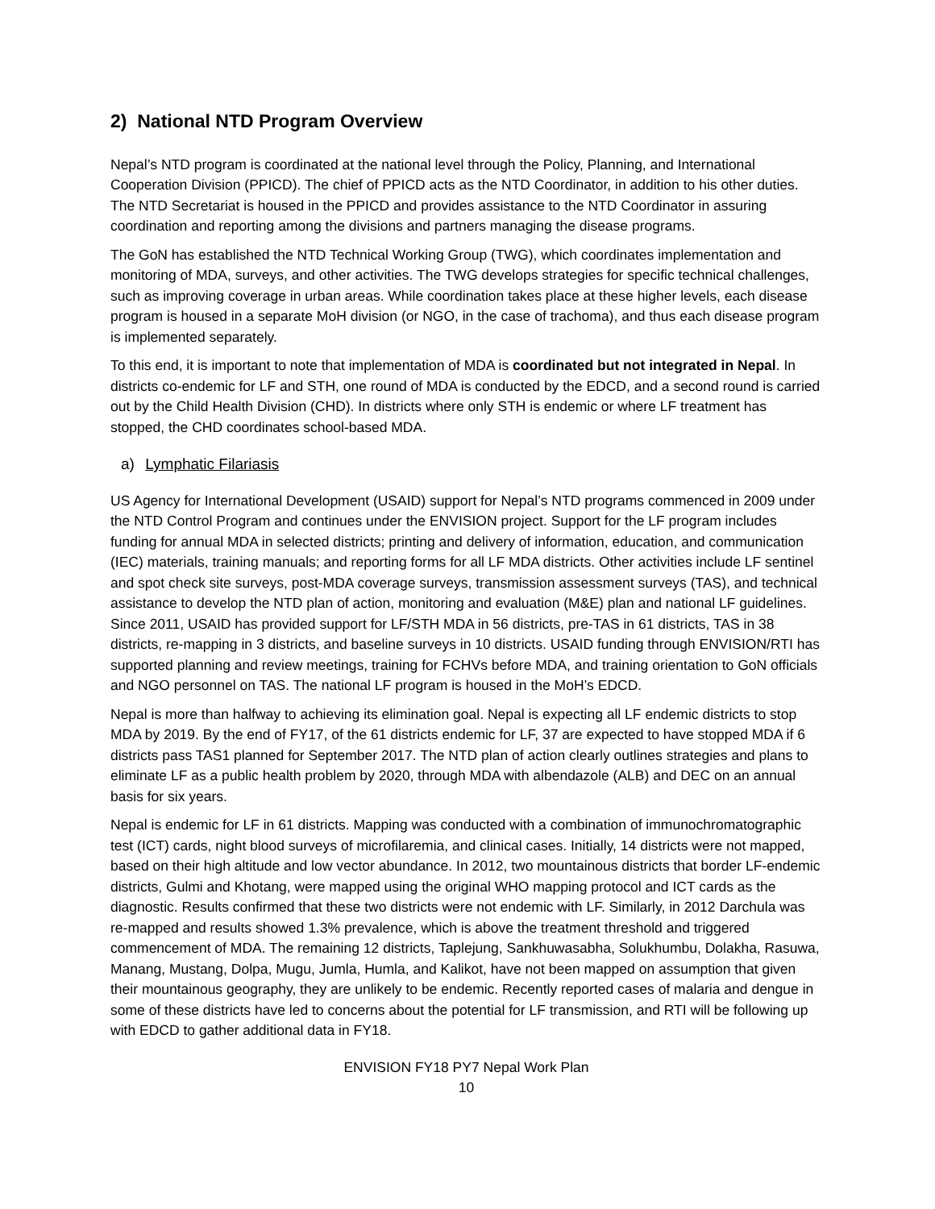2) National NTD Program Overview
Nepal’s NTD program is coordinated at the national level through the Policy, Planning, and International Cooperation Division (PPICD). The chief of PPICD acts as the NTD Coordinator, in addition to his other duties. The NTD Secretariat is housed in the PPICD and provides assistance to the NTD Coordinator in assuring coordination and reporting among the divisions and partners managing the disease programs.
The GoN has established the NTD Technical Working Group (TWG), which coordinates implementation and monitoring of MDA, surveys, and other activities. The TWG develops strategies for specific technical challenges, such as improving coverage in urban areas. While coordination takes place at these higher levels, each disease program is housed in a separate MoH division (or NGO, in the case of trachoma), and thus each disease program is implemented separately.
To this end, it is important to note that implementation of MDA is coordinated but not integrated in Nepal. In districts co-endemic for LF and STH, one round of MDA is conducted by the EDCD, and a second round is carried out by the Child Health Division (CHD). In districts where only STH is endemic or where LF treatment has stopped, the CHD coordinates school-based MDA.
a) Lymphatic Filariasis
US Agency for International Development (USAID) support for Nepal’s NTD programs commenced in 2009 under the NTD Control Program and continues under the ENVISION project. Support for the LF program includes funding for annual MDA in selected districts; printing and delivery of information, education, and communication (IEC) materials, training manuals; and reporting forms for all LF MDA districts. Other activities include LF sentinel and spot check site surveys, post-MDA coverage surveys, transmission assessment surveys (TAS), and technical assistance to develop the NTD plan of action, monitoring and evaluation (M&E) plan and national LF guidelines. Since 2011, USAID has provided support for LF/STH MDA in 56 districts, pre-TAS in 61 districts, TAS in 38 districts, re-mapping in 3 districts, and baseline surveys in 10 districts. USAID funding through ENVISION/RTI has supported planning and review meetings, training for FCHVs before MDA, and training orientation to GoN officials and NGO personnel on TAS. The national LF program is housed in the MoH’s EDCD.
Nepal is more than halfway to achieving its elimination goal. Nepal is expecting all LF endemic districts to stop MDA by 2019. By the end of FY17, of the 61 districts endemic for LF, 37 are expected to have stopped MDA if 6 districts pass TAS1 planned for September 2017. The NTD plan of action clearly outlines strategies and plans to eliminate LF as a public health problem by 2020, through MDA with albendazole (ALB) and DEC on an annual basis for six years.
Nepal is endemic for LF in 61 districts. Mapping was conducted with a combination of immunochromatographic test (ICT) cards, night blood surveys of microfilaremia, and clinical cases. Initially, 14 districts were not mapped, based on their high altitude and low vector abundance. In 2012, two mountainous districts that border LF-endemic districts, Gulmi and Khotang, were mapped using the original WHO mapping protocol and ICT cards as the diagnostic. Results confirmed that these two districts were not endemic with LF. Similarly, in 2012 Darchula was re-mapped and results showed 1.3% prevalence, which is above the treatment threshold and triggered commencement of MDA. The remaining 12 districts, Taplejung, Sankhuwasabha, Solukhumbu, Dolakha, Rasuwa, Manang, Mustang, Dolpa, Mugu, Jumla, Humla, and Kalikot, have not been mapped on assumption that given their mountainous geography, they are unlikely to be endemic. Recently reported cases of malaria and dengue in some of these districts have led to concerns about the potential for LF transmission, and RTI will be following up with EDCD to gather additional data in FY18.
ENVISION FY18 PY7 Nepal Work Plan
10